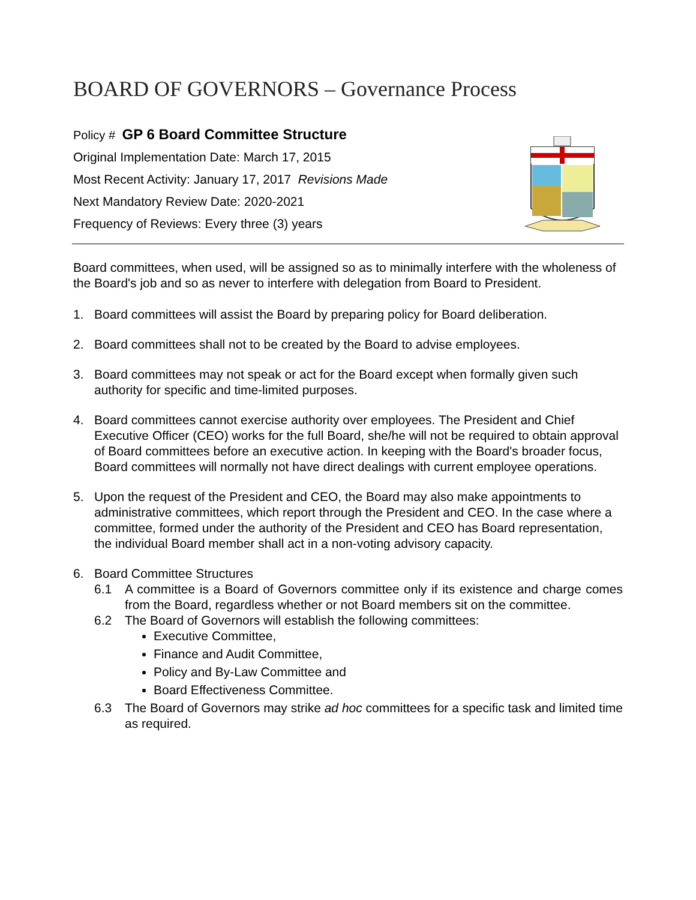BOARD OF GOVERNORS – Governance Process
Policy # GP 6 Board Committee Structure
Original Implementation Date: March 17, 2015
Most Recent Activity: January 17, 2017 Revisions Made
Next Mandatory Review Date: 2020-2021
Frequency of Reviews: Every three (3) years
Board committees, when used, will be assigned so as to minimally interfere with the wholeness of the Board's job and so as never to interfere with delegation from Board to President.
1. Board committees will assist the Board by preparing policy for Board deliberation.
2. Board committees shall not to be created by the Board to advise employees.
3. Board committees may not speak or act for the Board except when formally given such authority for specific and time-limited purposes.
4. Board committees cannot exercise authority over employees. The President and Chief Executive Officer (CEO) works for the full Board, she/he will not be required to obtain approval of Board committees before an executive action. In keeping with the Board's broader focus, Board committees will normally not have direct dealings with current employee operations.
5. Upon the request of the President and CEO, the Board may also make appointments to administrative committees, which report through the President and CEO. In the case where a committee, formed under the authority of the President and CEO has Board representation, the individual Board member shall act in a non-voting advisory capacity.
6. Board Committee Structures
6.1 A committee is a Board of Governors committee only if its existence and charge comes from the Board, regardless whether or not Board members sit on the committee.
6.2 The Board of Governors will establish the following committees:
Executive Committee,
Finance and Audit Committee,
Policy and By-Law Committee and
Board Effectiveness Committee.
6.3 The Board of Governors may strike ad hoc committees for a specific task and limited time as required.